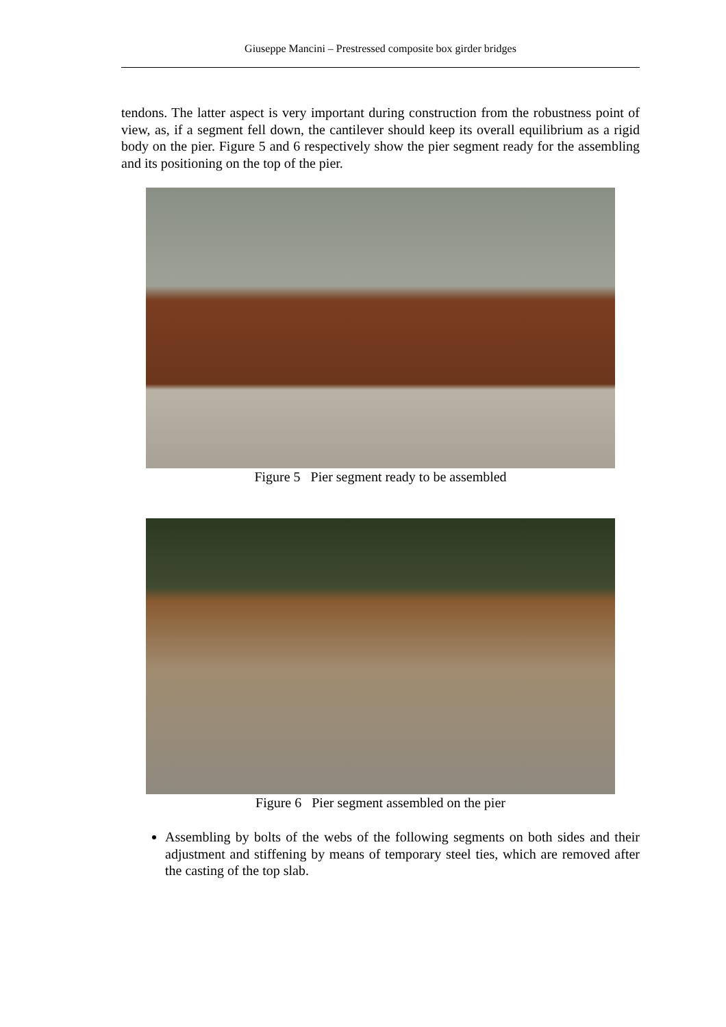Giuseppe Mancini – Prestressed composite box girder bridges
tendons. The latter aspect is very important during construction from the robustness point of view, as, if a segment fell down, the cantilever should keep its overall equilibrium as a rigid body on the pier. Figure 5 and 6 respectively show the pier segment ready for the assembling and its positioning on the top of the pier.
Figure 5 Pier segment ready to be assembled
Figure 6 Pier segment assembled on the pier
Assembling by bolts of the webs of the following segments on both sides and their adjustment and stiffening by means of temporary steel ties, which are removed after the casting of the top slab.